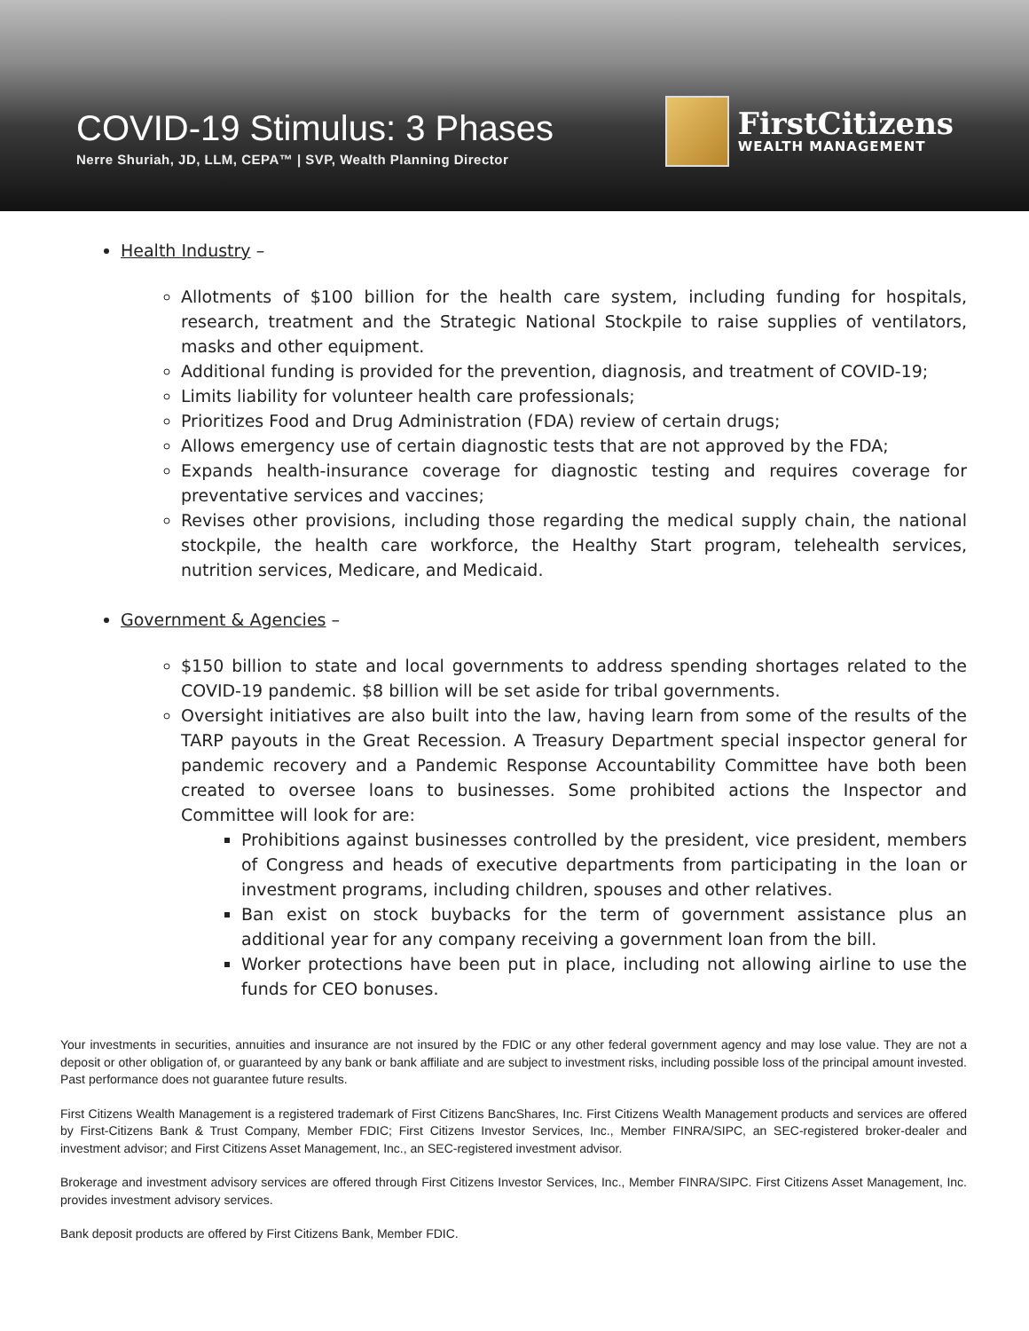COVID-19 Stimulus: 3 Phases
Nerre Shuriah, JD, LLM, CEPA™ | SVP, Wealth Planning Director
FirstCitizens
WEALTH MANAGEMENT
Health Industry –
Allotments of $100 billion for the health care system, including funding for hospitals, research, treatment and the Strategic National Stockpile to raise supplies of ventilators, masks and other equipment.
Additional funding is provided for the prevention, diagnosis, and treatment of COVID-19;
Limits liability for volunteer health care professionals;
Prioritizes Food and Drug Administration (FDA) review of certain drugs;
Allows emergency use of certain diagnostic tests that are not approved by the FDA;
Expands health-insurance coverage for diagnostic testing and requires coverage for preventative services and vaccines;
Revises other provisions, including those regarding the medical supply chain, the national stockpile, the health care workforce, the Healthy Start program, telehealth services, nutrition services, Medicare, and Medicaid.
Government & Agencies –
$150 billion to state and local governments to address spending shortages related to the COVID-19 pandemic. $8 billion will be set aside for tribal governments.
Oversight initiatives are also built into the law, having learn from some of the results of the TARP payouts in the Great Recession. A Treasury Department special inspector general for pandemic recovery and a Pandemic Response Accountability Committee have both been created to oversee loans to businesses. Some prohibited actions the Inspector and Committee will look for are:
Prohibitions against businesses controlled by the president, vice president, members of Congress and heads of executive departments from participating in the loan or investment programs, including children, spouses and other relatives.
Ban exist on stock buybacks for the term of government assistance plus an additional year for any company receiving a government loan from the bill.
Worker protections have been put in place, including not allowing airline to use the funds for CEO bonuses.
Your investments in securities, annuities and insurance are not insured by the FDIC or any other federal government agency and may lose value. They are not a deposit or other obligation of, or guaranteed by any bank or bank affiliate and are subject to investment risks, including possible loss of the principal amount invested. Past performance does not guarantee future results.
First Citizens Wealth Management is a registered trademark of First Citizens BancShares, Inc. First Citizens Wealth Management products and services are offered by First-Citizens Bank & Trust Company, Member FDIC; First Citizens Investor Services, Inc., Member FINRA/SIPC, an SEC-registered broker-dealer and investment advisor; and First Citizens Asset Management, Inc., an SEC-registered investment advisor.
Brokerage and investment advisory services are offered through First Citizens Investor Services, Inc., Member FINRA/SIPC. First Citizens Asset Management, Inc. provides investment advisory services.
Bank deposit products are offered by First Citizens Bank, Member FDIC.